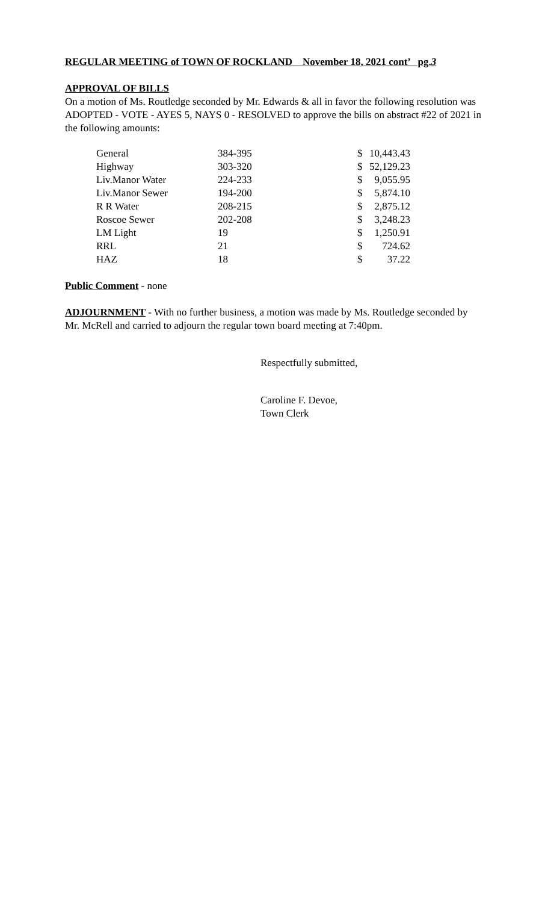REGULAR MEETING of TOWN OF ROCKLAND November 18, 2021 cont’ pg.3
APPROVAL OF BILLS
On a motion of Ms. Routledge seconded by Mr. Edwards & all in favor the following resolution was ADOPTED - VOTE - AYES 5, NAYS 0 - RESOLVED to approve the bills on abstract #22 of 2021 in the following amounts:
| General | 384-395 | $ | 10,443.43 |
| Highway | 303-320 | $ | 52,129.23 |
| Liv.Manor Water | 224-233 | $ | 9,055.95 |
| Liv.Manor Sewer | 194-200 | $ | 5,874.10 |
| R R Water | 208-215 | $ | 2,875.12 |
| Roscoe Sewer | 202-208 | $ | 3,248.23 |
| LM Light | 19 | $ | 1,250.91 |
| RRL | 21 | $ | 724.62 |
| HAZ | 18 | $ | 37.22 |
Public Comment - none
ADJOURNMENT - With no further business, a motion was made by Ms. Routledge seconded by Mr. McRell and carried to adjourn the regular town board meeting at 7:40pm.
Respectfully submitted,
Caroline F. Devoe,
Town Clerk